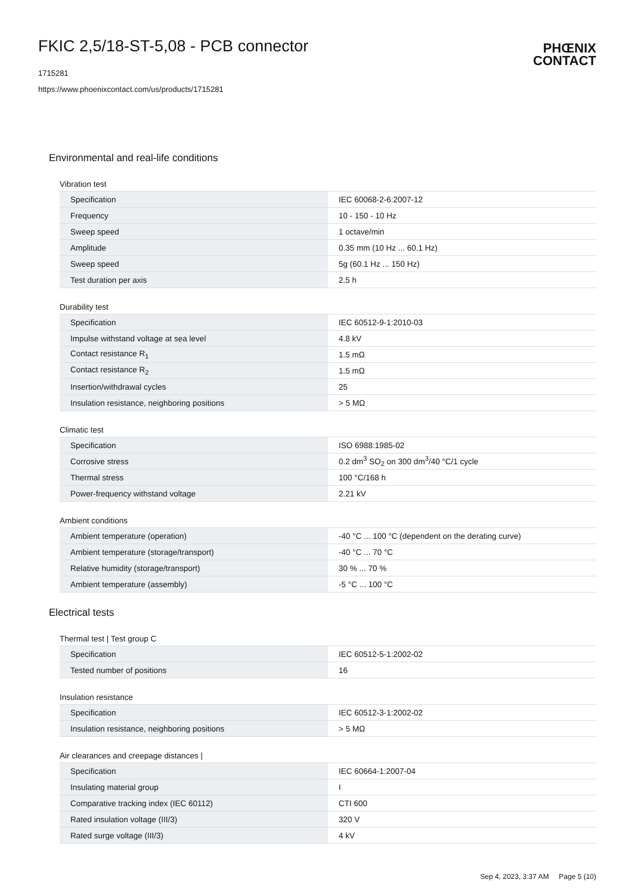FKIC 2,5/18-ST-5,08 - PCB connector
1715281
https://www.phoenixcontact.com/us/products/1715281
PHŒNIX
CONTACT
Environmental and real-life conditions
Vibration test
| Specification | IEC 60068-2-6:2007-12 |
| Frequency | 10 - 150 - 10 Hz |
| Sweep speed | 1 octave/min |
| Amplitude | 0.35 mm (10 Hz ... 60.1 Hz) |
| Sweep speed | 5g (60.1 Hz ... 150 Hz) |
| Test duration per axis | 2.5 h |
Durability test
| Specification | IEC 60512-9-1:2010-03 |
| Impulse withstand voltage at sea level | 4.8 kV |
| Contact resistance R<sub>1</sub> | 1.5 mΩ |
| Contact resistance R<sub>2</sub> | 1.5 mΩ |
| Insertion/withdrawal cycles | 25 |
| Insulation resistance, neighboring positions | > 5 MΩ |
Climatic test
| Specification | ISO 6988:1985-02 |
| Corrosive stress | 0.2 dm<sup>3</sup> SO<sub>2</sub> on 300 dm<sup>3</sup>/40 °C/1 cycle |
| Thermal stress | 100 °C/168 h |
| Power-frequency withstand voltage | 2.21 kV |
Ambient conditions
| Ambient temperature (operation) | -40 °C ... 100 °C (dependent on the derating curve) |
| Ambient temperature (storage/transport) | -40 °C ... 70 °C |
| Relative humidity (storage/transport) | 30 % ... 70 % |
| Ambient temperature (assembly) | -5 °C ... 100 °C |
Electrical tests
Thermal test | Test group C
| Specification | IEC 60512-5-1:2002-02 |
| Tested number of positions | 16 |
Insulation resistance
| Specification | IEC 60512-3-1:2002-02 |
| Insulation resistance, neighboring positions | > 5 MΩ |
Air clearances and creepage distances |
| Specification | IEC 60664-1:2007-04 |
| Insulating material group | I |
| Comparative tracking index (IEC 60112) | CTI 600 |
| Rated insulation voltage (III/3) | 320 V |
| Rated surge voltage (III/3) | 4 kV |
Sep 4, 2023, 3:37 AM Page 5 (10)